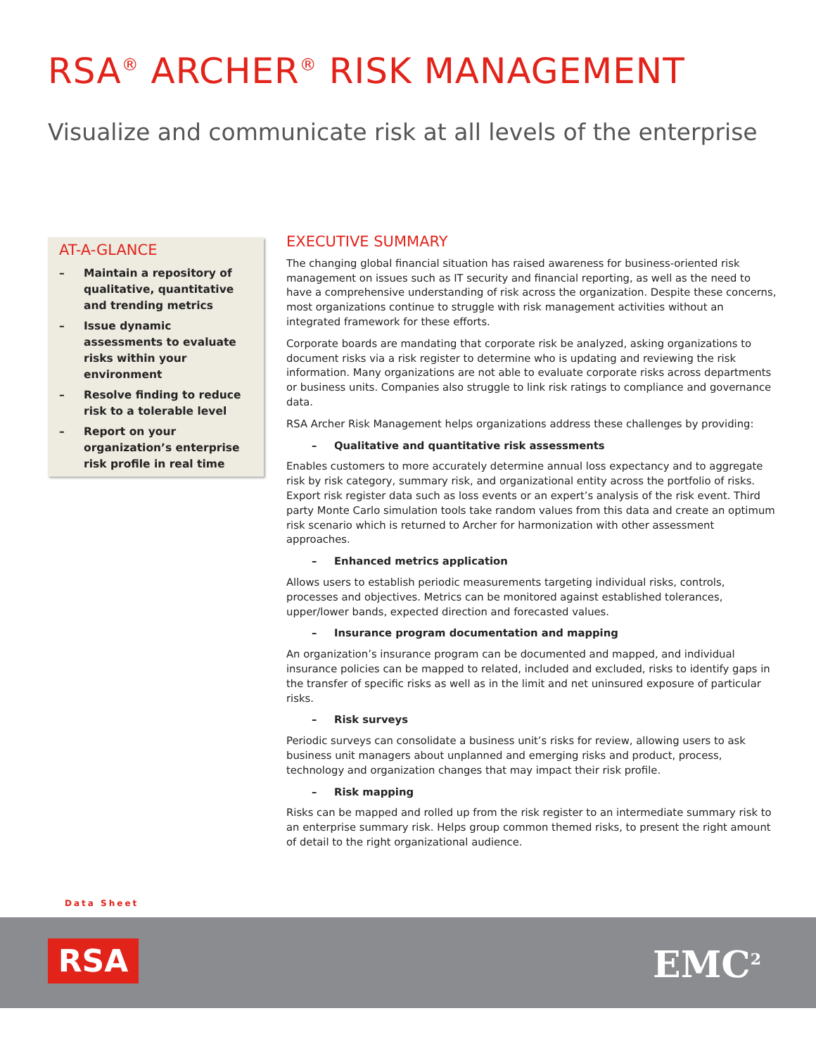RSA<sup>®</sup> ARCHER<sup>®</sup> RISK MANAGEMENT
Visualize and communicate risk at all levels of the enterprise
AT-A-GLANCE
– Maintain a repository of qualitative, quantitative and trending metrics
– Issue dynamic assessments to evaluate risks within your environment
– Resolve finding to reduce risk to a tolerable level
– Report on your organization’s enterprise risk profile in real time
EXECUTIVE SUMMARY
The changing global financial situation has raised awareness for business-oriented risk management on issues such as IT security and financial reporting, as well as the need to have a comprehensive understanding of risk across the organization. Despite these concerns, most organizations continue to struggle with risk management activities without an integrated framework for these efforts.
Corporate boards are mandating that corporate risk be analyzed, asking organizations to document risks via a risk register to determine who is updating and reviewing the risk information. Many organizations are not able to evaluate corporate risks across departments or business units. Companies also struggle to link risk ratings to compliance and governance data.
RSA Archer Risk Management helps organizations address these challenges by providing:
– Qualitative and quantitative risk assessments
Enables customers to more accurately determine annual loss expectancy and to aggregate risk by risk category, summary risk, and organizational entity across the portfolio of risks. Export risk register data such as loss events or an expert’s analysis of the risk event. Third party Monte Carlo simulation tools take random values from this data and create an optimum risk scenario which is returned to Archer for harmonization with other assessment approaches.
– Enhanced metrics application
Allows users to establish periodic measurements targeting individual risks, controls, processes and objectives. Metrics can be monitored against established tolerances, upper/lower bands, expected direction and forecasted values.
– Insurance program documentation and mapping
An organization’s insurance program can be documented and mapped, and individual insurance policies can be mapped to related, included and excluded, risks to identify gaps in the transfer of specific risks as well as in the limit and net uninsured exposure of particular risks.
– Risk surveys
Periodic surveys can consolidate a business unit’s risks for review, allowing users to ask business unit managers about unplanned and emerging risks and product, process, technology and organization changes that may impact their risk profile.
– Risk mapping
Risks can be mapped and rolled up from the risk register to an intermediate summary risk to an enterprise summary risk. Helps group common themed risks, to present the right amount of detail to the right organizational audience.
Data Sheet
RSA EMC<sup>2</sup>